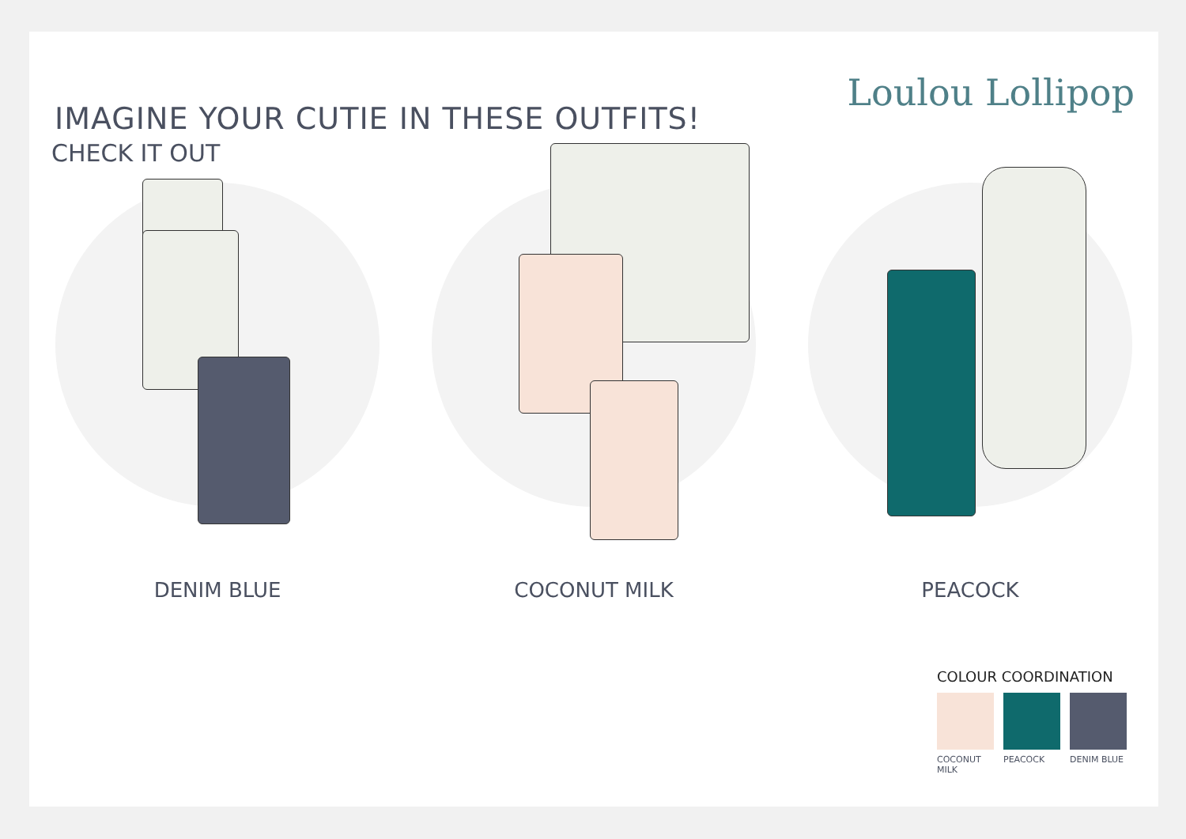IMAGINE YOUR CUTIE IN THESE OUTFITS!
CHECK IT OUT
Loulou Lollipop
DENIM BLUE COCONUT MILK PEACOCK
COLOUR COORDINATION
COCONUT MILK
PEACOCK DENIM BLUE